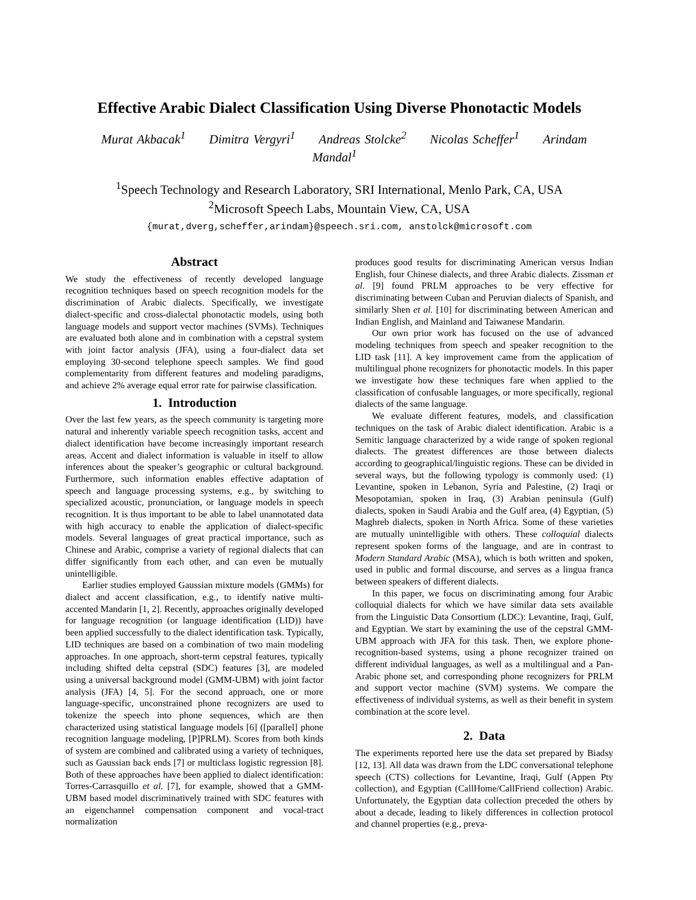Effective Arabic Dialect Classification Using Diverse Phonotactic Models
Murat Akbacak<sup>1</sup> Dimitra Vergyri<sup>1</sup> Andreas Stolcke<sup>2</sup> Nicolas Scheffer<sup>1</sup> Arindam Mandal<sup>1</sup>
<sup>1</sup> Speech Technology and Research Laboratory, SRI International, Menlo Park, CA, USA
<sup>2</sup> Microsoft Speech Labs, Mountain View, CA, USA
{murat,dverg,scheffer,arindam}@speech.sri.com, anstolck@microsoft.com
Abstract
We study the effectiveness of recently developed language recognition techniques based on speech recognition models for the discrimination of Arabic dialects. Specifically, we investigate dialect-specific and cross-dialectal phonotactic models, using both language models and support vector machines (SVMs). Techniques are evaluated both alone and in combination with a cepstral system with joint factor analysis (JFA), using a four-dialect data set employing 30-second telephone speech samples. We find good complementarity from different features and modeling paradigms, and achieve 2% average equal error rate for pairwise classification.
1. Introduction
Over the last few years, as the speech community is targeting more natural and inherently variable speech recognition tasks, accent and dialect identification have become increasingly important research areas. Accent and dialect information is valuable in itself to allow inferences about the speaker’s geographic or cultural background. Furthermore, such information enables effective adaptation of speech and language processing systems, e.g., by switching to specialized acoustic, pronunciation, or language models in speech recognition. It is thus important to be able to label unannotated data with high accuracy to enable the application of dialect-specific models. Several languages of great practical importance, such as Chinese and Arabic, comprise a variety of regional dialects that can differ significantly from each other, and can even be mutually unintelligible.
Earlier studies employed Gaussian mixture models (GMMs) for dialect and accent classification, e.g., to identify native multi-accented Mandarin [1, 2]. Recently, approaches originally developed for language recognition (or language identification (LID)) have been applied successfully to the dialect identification task. Typically, LID techniques are based on a combination of two main modeling approaches. In one approach, short-term cepstral features, typically including shifted delta cepstral (SDC) features [3], are modeled using a universal background model (GMM-UBM) with joint factor analysis (JFA) [4, 5]. For the second approach, one or more language-specific, unconstrained phone recognizers are used to tokenize the speech into phone sequences, which are then characterized using statistical language models [6] ([parallel] phone recognition language modeling, [P]PRLM). Scores from both kinds of system are combined and calibrated using a variety of techniques, such as Gaussian back ends [7] or multiclass logistic regression [8]. Both of these approaches have been applied to dialect identification: Torres-Carrasquillo et al. [7], for example, showed that a GMM-UBM based model discriminatively trained with SDC features with an eigenchannel compensation component and vocal-tract normalization
produces good results for discriminating American versus Indian English, four Chinese dialects, and three Arabic dialects. Zissman et al. [9] found PRLM approaches to be very effective for discriminating between Cuban and Peruvian dialects of Spanish, and similarly Shen et al. [10] for discriminating between American and Indian English, and Mainland and Taiwanese Mandarin.
Our own prior work has focused on the use of advanced modeling techniques from speech and speaker recognition to the LID task [11]. A key improvement came from the application of multilingual phone recognizers for phonotactic models. In this paper we investigate how these techniques fare when applied to the classification of confusable languages, or more specifically, regional dialects of the same language.
We evaluate different features, models, and classification techniques on the task of Arabic dialect identification. Arabic is a Semitic language characterized by a wide range of spoken regional dialects. The greatest differences are those between dialects according to geographical/linguistic regions. These can be divided in several ways, but the following typology is commonly used: (1) Levantine, spoken in Lebanon, Syria and Palestine, (2) Iraqi or Mesopotamian, spoken in Iraq, (3) Arabian peninsula (Gulf) dialects, spoken in Saudi Arabia and the Gulf area, (4) Egyptian, (5) Maghreb dialects, spoken in North Africa. Some of these varieties are mutually unintelligible with others. These colloquial dialects represent spoken forms of the language, and are in contrast to Modern Standard Arabic (MSA), which is both written and spoken, used in public and formal discourse, and serves as a lingua franca between speakers of different dialects.
In this paper, we focus on discriminating among four Arabic colloquial dialects for which we have similar data sets available from the Linguistic Data Consortium (LDC): Levantine, Iraqi, Gulf, and Egyptian. We start by examining the use of the cepstral GMM-UBM approach with JFA for this task. Then, we explore phone-recognition-based systems, using a phone recognizer trained on different individual languages, as well as a multilingual and a Pan-Arabic phone set, and corresponding phone recognizers for PRLM and support vector machine (SVM) systems. We compare the effectiveness of individual systems, as well as their benefit in system combination at the score level.
2. Data
The experiments reported here use the data set prepared by Biadsy [12, 13]. All data was drawn from the LDC conversational telephone speech (CTS) collections for Levantine, Iraqi, Gulf (Appen Pty collection), and Egyptian (CallHome/CallFriend collection) Arabic. Unfortunately, the Egyptian data collection preceded the others by about a decade, leading to likely differences in collection protocol and channel properties (e.g., preva-